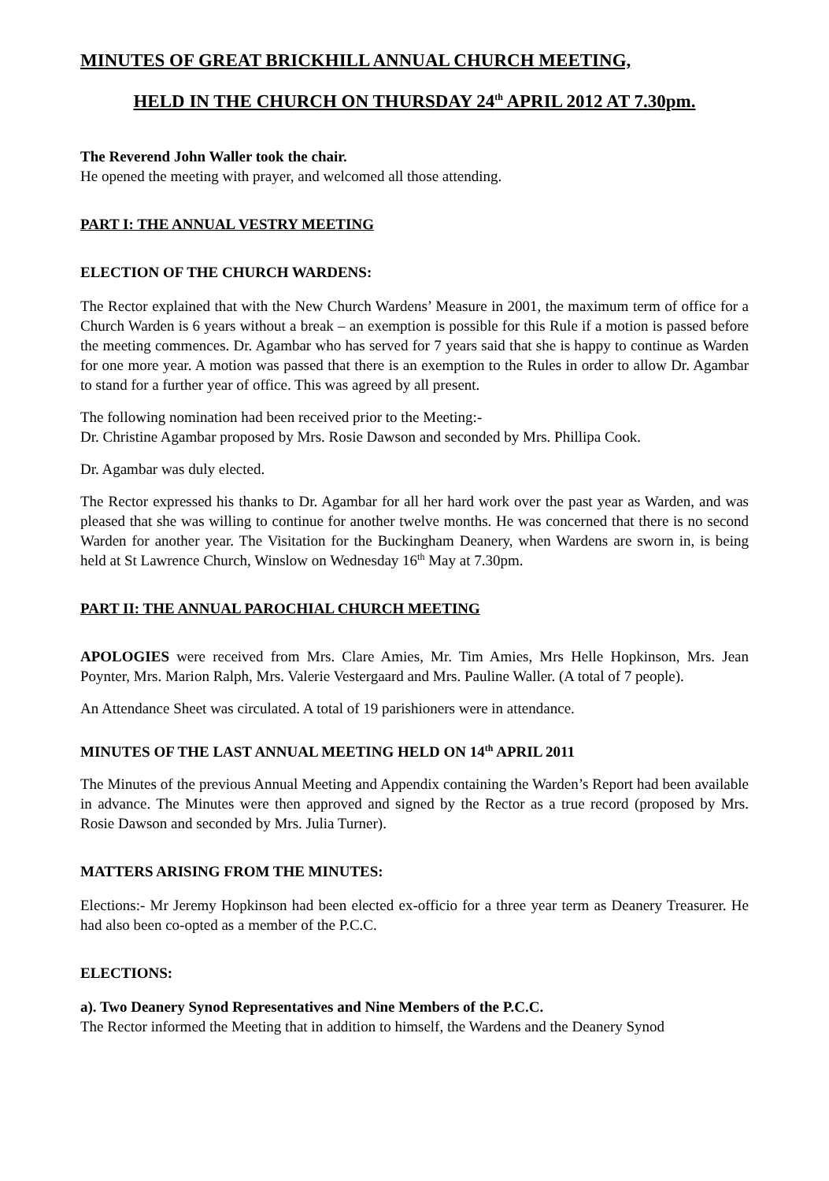MINUTES OF GREAT BRICKHILL ANNUAL CHURCH MEETING,
HELD IN THE CHURCH ON THURSDAY 24<sup>th</sup> APRIL 2012 AT 7.30pm.
The Reverend John Waller took the chair.
He opened the meeting with prayer, and welcomed all those attending.
PART I: THE ANNUAL VESTRY MEETING
ELECTION OF THE CHURCH WARDENS:
The Rector explained that with the New Church Wardens’ Measure in 2001, the maximum term of office for a Church Warden is 6 years without a break – an exemption is possible for this Rule if a motion is passed before the meeting commences. Dr. Agambar who has served for 7 years said that she is happy to continue as Warden for one more year. A motion was passed that there is an exemption to the Rules in order to allow Dr. Agambar to stand for a further year of office. This was agreed by all present.
The following nomination had been received prior to the Meeting:-
Dr. Christine Agambar proposed by Mrs. Rosie Dawson and seconded by Mrs. Phillipa Cook.
Dr. Agambar was duly elected.
The Rector expressed his thanks to Dr. Agambar for all her hard work over the past year as Warden, and was pleased that she was willing to continue for another twelve months. He was concerned that there is no second Warden for another year. The Visitation for the Buckingham Deanery, when Wardens are sworn in, is being held at St Lawrence Church, Winslow on Wednesday 16<sup>th</sup> May at 7.30pm.
PART II: THE ANNUAL PAROCHIAL CHURCH MEETING
APOLOGIES were received from Mrs. Clare Amies, Mr. Tim Amies, Mrs Helle Hopkinson, Mrs. Jean Poynter, Mrs. Marion Ralph, Mrs. Valerie Vestergaard and Mrs. Pauline Waller. (A total of 7 people).
An Attendance Sheet was circulated. A total of 19 parishioners were in attendance.
MINUTES OF THE LAST ANNUAL MEETING HELD ON 14<sup>th</sup> APRIL 2011
The Minutes of the previous Annual Meeting and Appendix containing the Warden’s Report had been available in advance. The Minutes were then approved and signed by the Rector as a true record (proposed by Mrs. Rosie Dawson and seconded by Mrs. Julia Turner).
MATTERS ARISING FROM THE MINUTES:
Elections:- Mr Jeremy Hopkinson had been elected ex-officio for a three year term as Deanery Treasurer. He had also been co-opted as a member of the P.C.C.
ELECTIONS:
a). Two Deanery Synod Representatives and Nine Members of the P.C.C.
The Rector informed the Meeting that in addition to himself, the Wardens and the Deanery Synod